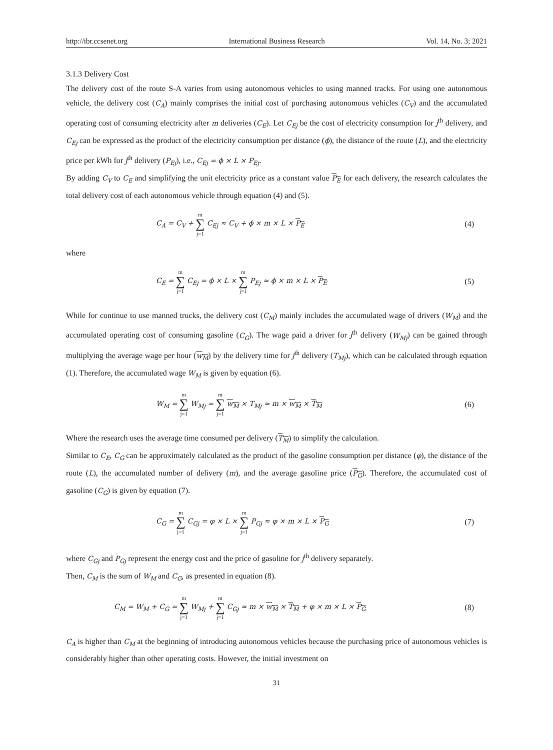http://ibr.ccsenet.org International Business Research Vol. 14, No. 3; 2021
3.1.3 Delivery Cost
The delivery cost of the route S-A varies from using autonomous vehicles to using manned tracks. For using one autonomous vehicle, the delivery cost (C<sub>A</sub>) mainly comprises the initial cost of purchasing autonomous vehicles (C<sub>V</sub>) and the accumulated operating cost of consuming electricity after m deliveries (C<sub>E</sub>). Let C<sub>Ej</sub> be the cost of electricity consumption for j<sup>th</sup> delivery, and C<sub>Ej</sub> can be expressed as the product of the electricity consumption per distance (ϕ), the distance of the route (L), and the electricity price per kWh for j<sup>th</sup> delivery (P<sub>Ej</sub>), i.e., C<sub>Ej</sub> = ϕ × L × P<sub>Ej</sub>.
By adding C<sub>V</sub> to C<sub>E</sub> and simplifying the unit electricity price as a constant value P<sub>E</sub> for each delivery, the research calculates the total delivery cost of each autonomous vehicle through equation (4) and (5).
C<sub>A</sub> = C<sub>V</sub> + m ∑ j=1 C<sub>Ej</sub> ≈ C<sub>V</sub> + ϕ × m × L × P<sub>E</sub> (4)
where
C<sub>E</sub> = m ∑ j=1 C<sub>Ej</sub> = ϕ × L × m ∑ j=1 P<sub>Ej</sub> ≈ ϕ × m × L × P<sub>E</sub> (5)
While for continue to use manned trucks, the delivery cost (C<sub>M</sub>) mainly includes the accumulated wage of drivers (W<sub>M</sub>) and the accumulated operating cost of consuming gasoline (C<sub>G</sub>). The wage paid a driver for j<sup>th</sup> delivery (W<sub>Mj</sub>) can be gained through multiplying the average wage per hour (w<sub>M</sub>) by the delivery time for j<sup>th</sup> delivery (T<sub>Mj</sub>), which can be calculated through equation (1). Therefore, the accumulated wage W<sub>M</sub> is given by equation (6).
W<sub>M</sub> = m ∑ j=1 W<sub>Mj</sub> = m ∑ j=1 w<sub>M</sub> × T<sub>Mj</sub> ≈ m × w<sub>M</sub> × T<sub>M</sub> (6)
Where the research uses the average time consumed per delivery (T<sub>M</sub>) to simplify the calculation.
Similar to C<sub>E</sub>, C<sub>G</sub> can be approximately calculated as the product of the gasoline consumption per distance (φ), the distance of the route (L), the accumulated number of delivery (m), and the average gasoline price (P<sub>G</sub>). Therefore, the accumulated cost of gasoline (C<sub>G</sub>) is given by equation (7).
C<sub>G</sub> = m ∑ j=1 C<sub>Gj</sub> = φ × L × m ∑ j=1 P<sub>Gj</sub> ≈ φ × m × L × P<sub>G</sub> (7)
where C<sub>Gj</sub> and P<sub>Gj</sub> represent the energy cost and the price of gasoline for j<sup>th</sup> delivery separately.
Then, C<sub>M</sub> is the sum of W<sub>M</sub> and C<sub>G</sub>, as presented in equation (8).
C<sub>M</sub> = W<sub>M</sub> + C<sub>G</sub> = m ∑ j=1 W<sub>Mj</sub> + m ∑ j=1 C<sub>Gj</sub> ≈ m × w<sub>M</sub> × T<sub>M</sub> + φ × m × L × P<sub>G</sub> (8)
C<sub>A</sub> is higher than C<sub>M</sub> at the beginning of introducing autonomous vehicles because the purchasing price of autonomous vehicles is considerably higher than other operating costs. However, the initial investment on
31